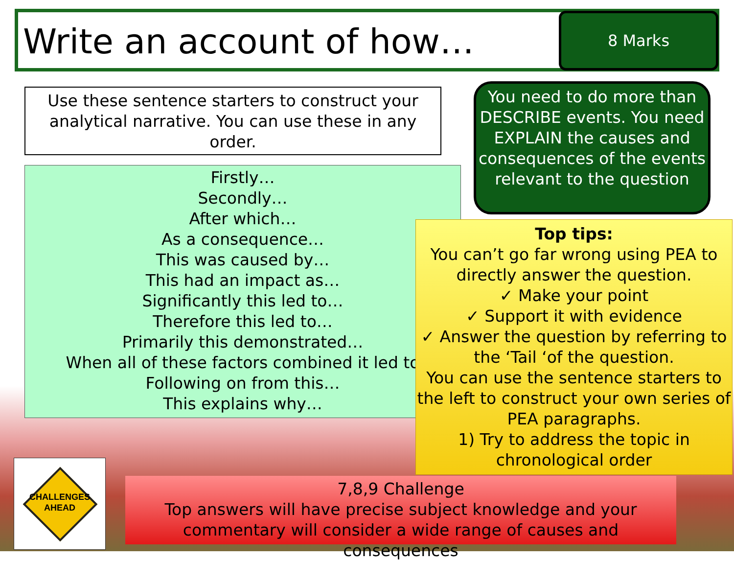Write an account of how… 8 Marks
Use these sentence starters to construct your analytical narrative. You can use these in any order.
You need to do more than DESCRIBE events. You need EXPLAIN the causes and consequences of the events relevant to the question
Firstly…
Secondly…
After which…
As a consequence…
This was caused by…
This had an impact as…
Significantly this led to…
Therefore this led to…
Primarily this demonstrated…
When all of these factors combined it led to
Following on from this…
This explains why…
Top tips:
You can’t go far wrong using PEA to directly answer the question.
✓ Make your point
✓ Support it with evidence
✓ Answer the question by referring to the ‘Tail ‘of the question.
You can use the sentence starters to the left to construct your own series of PEA paragraphs.
1) Try to address the topic in chronological order
CHALLENGES
AHEAD
7,8,9 Challenge
Top answers will have precise subject knowledge and your commentary will consider a wide range of causes and consequences